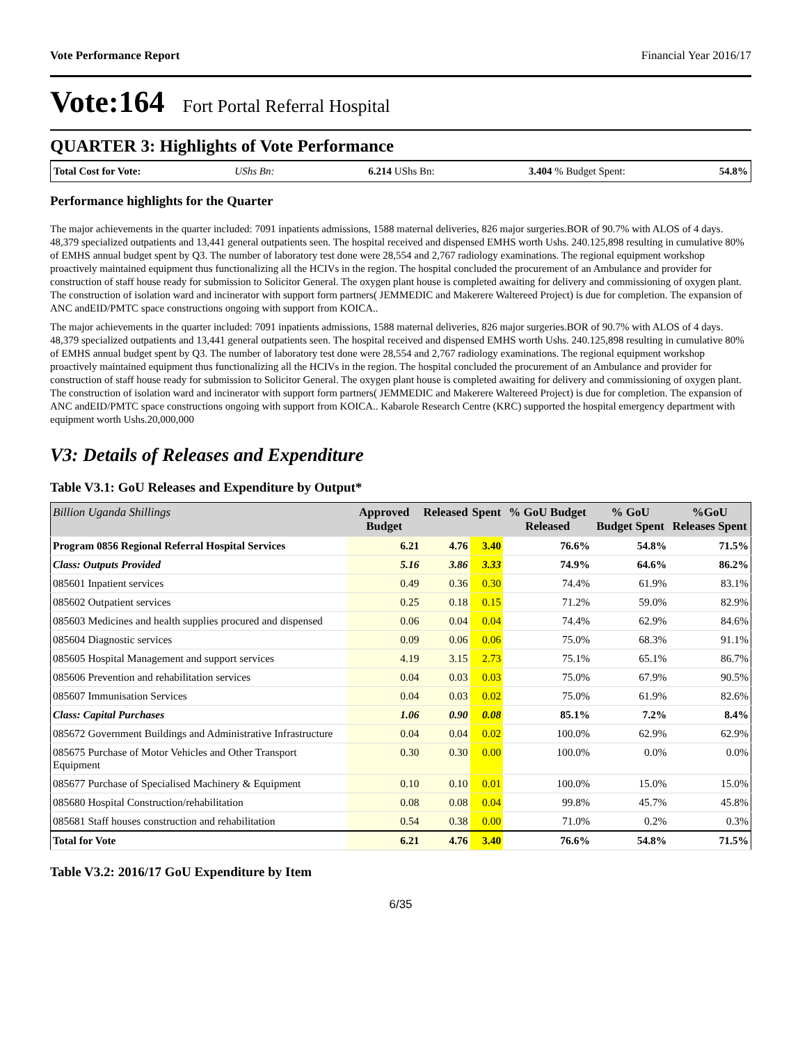Vote Performance Report Financial Year 2016/17
Vote:164 Fort Portal Referral Hospital
QUARTER 3: Highlights of Vote Performance
Total Cost for Vote: UShs Bn: 6.214 UShs Bn: 3.404 % Budget Spent: 54.8%
Performance highlights for the Quarter
The major achievements in the quarter included: 7091 inpatients admissions, 1588 maternal deliveries, 826 major surgeries.BOR of 90.7% with ALOS of 4 days. 48,379 specialized outpatients and 13,441 general outpatients seen. The hospital received and dispensed EMHS worth Ushs. 240.125,898 resulting in cumulative 80% of EMHS annual budget spent by Q3. The number of laboratory test done were 28,554 and 2,767 radiology examinations. The regional equipment workshop proactively maintained equipment thus functionalizing all the HCIVs in the region. The hospital concluded the procurement of an Ambulance and provider for construction of staff house ready for submission to Solicitor General. The oxygen plant house is completed awaiting for delivery and commissioning of oxygen plant. The construction of isolation ward and incinerator with support form partners( JEMMEDIC and Makerere Waltereed Project) is due for completion. The expansion of ANC andEID/PMTC space constructions ongoing with support from KOICA..
The major achievements in the quarter included: 7091 inpatients admissions, 1588 maternal deliveries, 826 major surgeries.BOR of 90.7% with ALOS of 4 days. 48,379 specialized outpatients and 13,441 general outpatients seen. The hospital received and dispensed EMHS worth Ushs. 240.125,898 resulting in cumulative 80% of EMHS annual budget spent by Q3. The number of laboratory test done were 28,554 and 2,767 radiology examinations. The regional equipment workshop proactively maintained equipment thus functionalizing all the HCIVs in the region. The hospital concluded the procurement of an Ambulance and provider for construction of staff house ready for submission to Solicitor General. The oxygen plant house is completed awaiting for delivery and commissioning of oxygen plant. The construction of isolation ward and incinerator with support form partners( JEMMEDIC and Makerere Waltereed Project) is due for completion. The expansion of ANC andEID/PMTC space constructions ongoing with support from KOICA.. Kabarole Research Centre (KRC) supported the hospital emergency department with equipment worth Ushs.20,000,000
V3: Details of Releases and Expenditure
Table V3.1: GoU Releases and Expenditure by Output*
| Billion Uganda Shillings | Approved Budget | Released | Spent | % GoU Budget Released | % GoU Budget Spent | %GoU Releases Spent |
| --- | --- | --- | --- | --- | --- | --- |
| Program 0856 Regional Referral Hospital Services | 6.21 | 4.76 | 3.40 | 76.6% | 54.8% | 71.5% |
| Class: Outputs Provided | 5.16 | 3.86 | 3.33 | 74.9% | 64.6% | 86.2% |
| 085601 Inpatient services | 0.49 | 0.36 | 0.30 | 74.4% | 61.9% | 83.1% |
| 085602 Outpatient services | 0.25 | 0.18 | 0.15 | 71.2% | 59.0% | 82.9% |
| 085603 Medicines and health supplies procured and dispensed | 0.06 | 0.04 | 0.04 | 74.4% | 62.9% | 84.6% |
| 085604 Diagnostic services | 0.09 | 0.06 | 0.06 | 75.0% | 68.3% | 91.1% |
| 085605 Hospital Management and support services | 4.19 | 3.15 | 2.73 | 75.1% | 65.1% | 86.7% |
| 085606 Prevention and rehabilitation services | 0.04 | 0.03 | 0.03 | 75.0% | 67.9% | 90.5% |
| 085607 Immunisation Services | 0.04 | 0.03 | 0.02 | 75.0% | 61.9% | 82.6% |
| Class: Capital Purchases | 1.06 | 0.90 | 0.08 | 85.1% | 7.2% | 8.4% |
| 085672 Government Buildings and Administrative Infrastructure | 0.04 | 0.04 | 0.02 | 100.0% | 62.9% | 62.9% |
| 085675 Purchase of Motor Vehicles and Other Transport Equipment | 0.30 | 0.30 | 0.00 | 100.0% | 0.0% | 0.0% |
| 085677 Purchase of Specialised Machinery & Equipment | 0.10 | 0.10 | 0.01 | 100.0% | 15.0% | 15.0% |
| 085680 Hospital Construction/rehabilitation | 0.08 | 0.08 | 0.04 | 99.8% | 45.7% | 45.8% |
| 085681 Staff houses construction and rehabilitation | 0.54 | 0.38 | 0.00 | 71.0% | 0.2% | 0.3% |
| Total for Vote | 6.21 | 4.76 | 3.40 | 76.6% | 54.8% | 71.5% |
Table V3.2: 2016/17 GoU Expenditure by Item
6/35